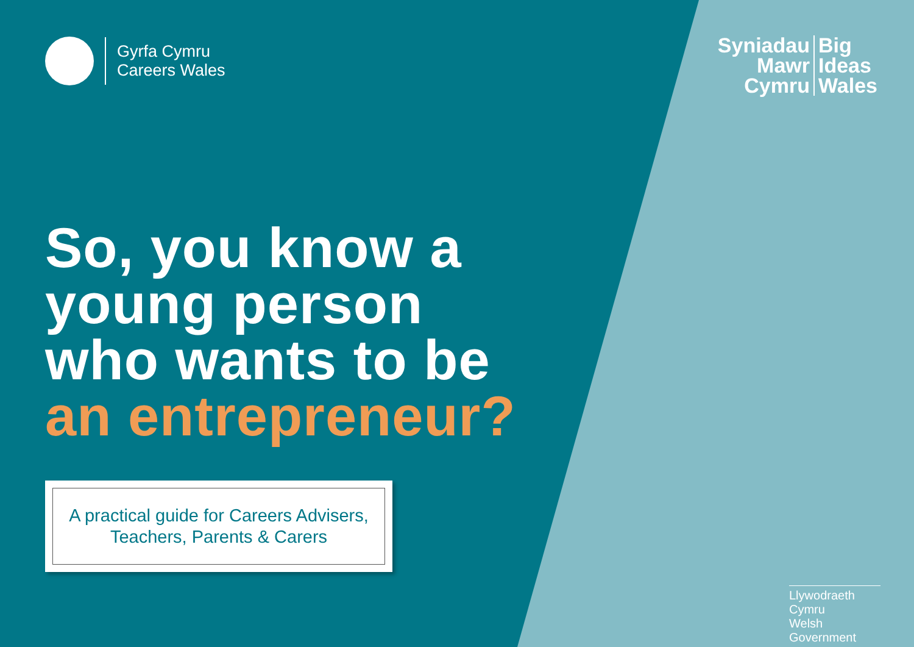Gyrfa Cymru
Careers Wales
So, you know a
young person
who wants to be
an entrepreneur?
A practical guide for Careers Advisers,
Teachers, Parents & Carers
Syniadau
Mawr
Cymru
Big
Ideas
Wales
Llywodraeth Cymru
Welsh Government